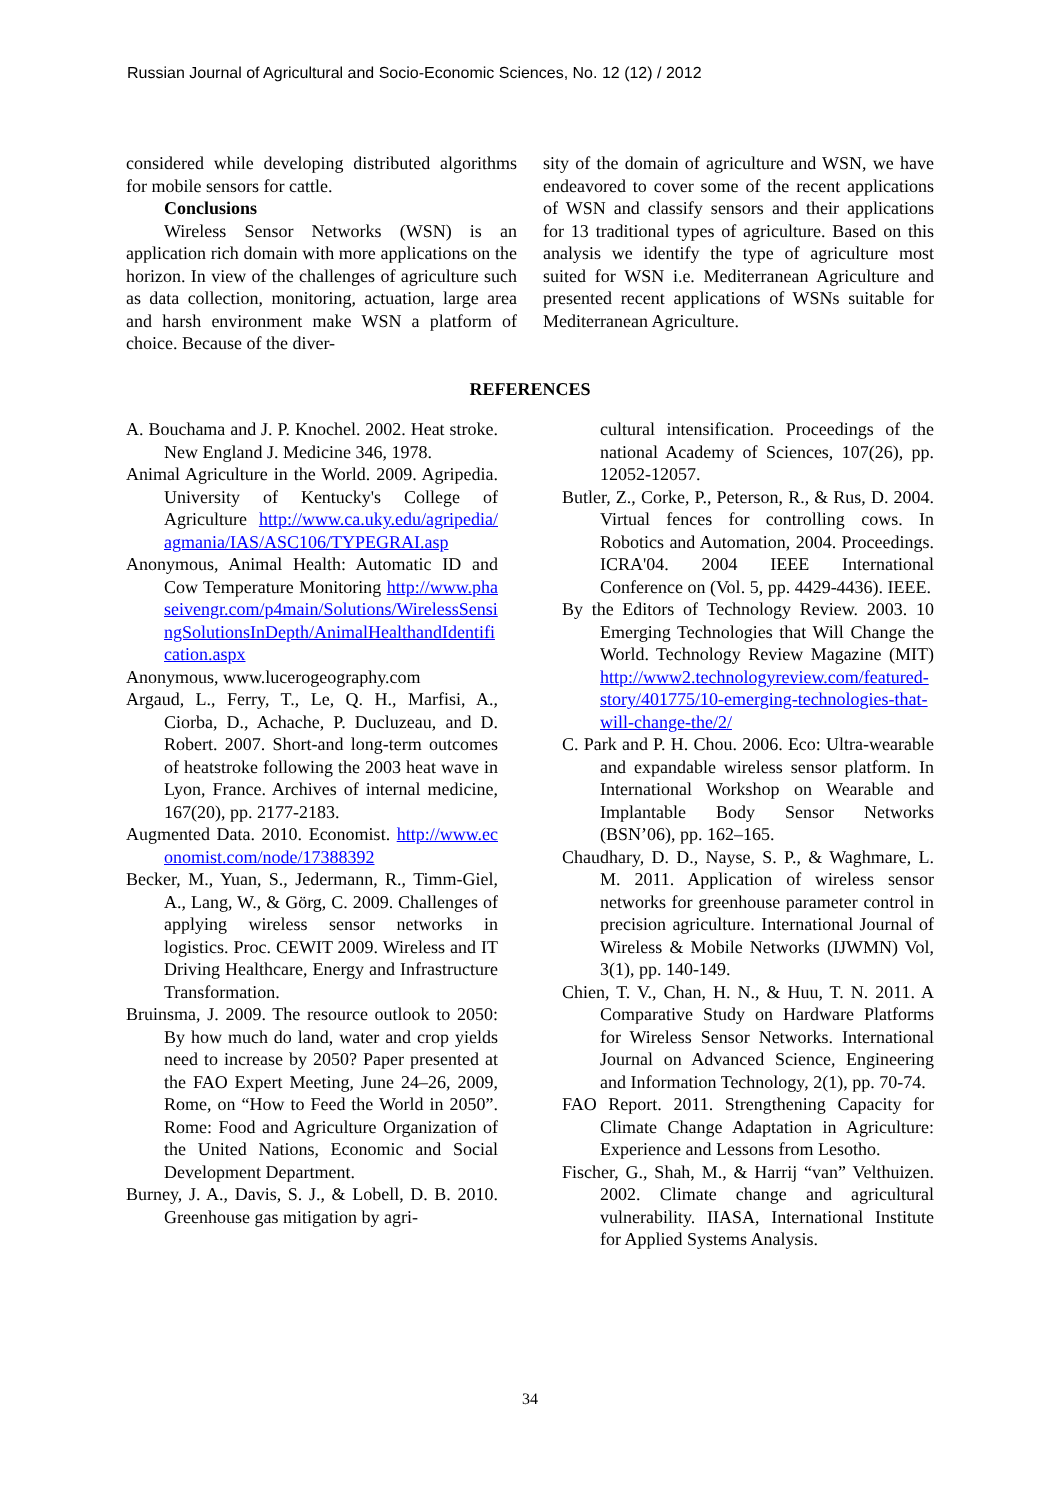Russian Journal of Agricultural and Socio-Economic Sciences, No. 12 (12) / 2012
considered while developing distributed algorithms for mobile sensors for cattle.
Conclusions
Wireless Sensor Networks (WSN) is an application rich domain with more applications on the horizon. In view of the challenges of agriculture such as data collection, monitoring, actuation, large area and harsh environment make WSN a platform of choice. Because of the diver-
sity of the domain of agriculture and WSN, we have endeavored to cover some of the recent applications of WSN and classify sensors and their applications for 13 traditional types of agriculture. Based on this analysis we identify the type of agriculture most suited for WSN i.e. Mediterranean Agriculture and presented recent applications of WSNs suitable for Mediterranean Agriculture.
REFERENCES
A. Bouchama and J. P. Knochel. 2002. Heat stroke. New England J. Medicine 346, 1978.
Animal Agriculture in the World. 2009. Agripedia. University of Kentucky's College of Agriculture http://www.ca.uky.edu/agripedia/agmania/IAS/ASC106/TYPEGRAI.asp
Anonymous, Animal Health: Automatic ID and Cow Temperature Monitoring http://www.phaseivengr.com/p4main/Solutions/WirelessSensingSolutionsInDepth/AnimalHealthandIdentification.aspx
Anonymous, www.lucerogeography.com
Argaud, L., Ferry, T., Le, Q. H., Marfisi, A., Ciorba, D., Achache, P. Ducluzeau, and D. Robert. 2007. Short-and long-term outcomes of heatstroke following the 2003 heat wave in Lyon, France. Archives of internal medicine, 167(20), pp. 2177-2183.
Augmented Data. 2010. Economist. http://www.economist.com/node/17388392
Becker, M., Yuan, S., Jedermann, R., Timm-Giel, A., Lang, W., & Görg, C. 2009. Challenges of applying wireless sensor networks in logistics. Proc. CEWIT 2009. Wireless and IT Driving Healthcare, Energy and Infrastructure Transformation.
Bruinsma, J. 2009. The resource outlook to 2050: By how much do land, water and crop yields need to increase by 2050? Paper presented at the FAO Expert Meeting, June 24–26, 2009, Rome, on “How to Feed the World in 2050”. Rome: Food and Agriculture Organization of the United Nations, Economic and Social Development Department.
Burney, J. A., Davis, S. J., & Lobell, D. B. 2010. Greenhouse gas mitigation by agri-
cultural intensification. Proceedings of the national Academy of Sciences, 107(26), pp. 12052-12057.
Butler, Z., Corke, P., Peterson, R., & Rus, D. 2004. Virtual fences for controlling cows. In Robotics and Automation, 2004. Proceedings. ICRA'04. 2004 IEEE International Conference on (Vol. 5, pp. 4429-4436). IEEE.
By the Editors of Technology Review. 2003. 10 Emerging Technologies that Will Change the World. Technology Review Magazine (MIT) http://www2.technologyreview.com/featured-story/401775/10-emerging-technologies-that-will-change-the/2/
C. Park and P. H. Chou. 2006. Eco: Ultra-wearable and expandable wireless sensor platform. In International Workshop on Wearable and Implantable Body Sensor Networks (BSN’06), pp. 162–165.
Chaudhary, D. D., Nayse, S. P., & Waghmare, L. M. 2011. Application of wireless sensor networks for greenhouse parameter control in precision agriculture. International Journal of Wireless & Mobile Networks (IJWMN) Vol, 3(1), pp. 140-149.
Chien, T. V., Chan, H. N., & Huu, T. N. 2011. A Comparative Study on Hardware Platforms for Wireless Sensor Networks. International Journal on Advanced Science, Engineering and Information Technology, 2(1), pp. 70-74.
FAO Report. 2011. Strengthening Capacity for Climate Change Adaptation in Agriculture: Experience and Lessons from Lesotho.
Fischer, G., Shah, M., & Harrij “van” Velthuizen. 2002. Climate change and agricultural vulnerability. IIASA, International Institute for Applied Systems Analysis.
34